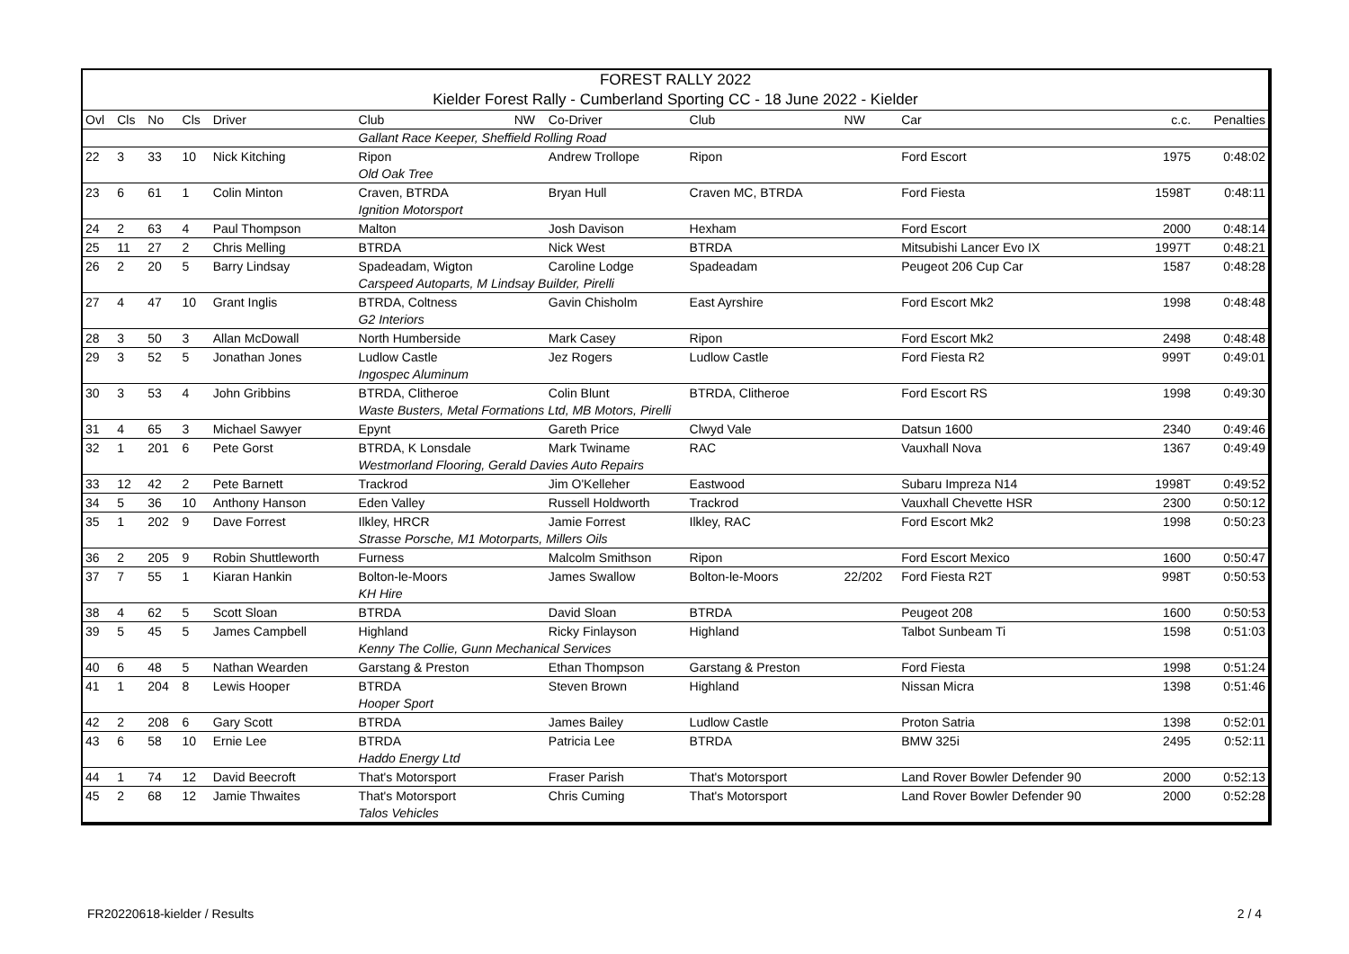FOREST RALLY 2022
Kielder Forest Rally - Cumberland Sporting CC - 18 June 2022 - Kielder
| Ovl | Cls | No | Cls | Driver | Club | NW | Co-Driver | Club | NW | Car | c.c. | Penalties |
| --- | --- | --- | --- | --- | --- | --- | --- | --- | --- | --- | --- | --- |
| | | | | | Gallant Race Keeper, Sheffield Rolling Road | | | | | | | |
| 22 | 3 | 33 | 10 | Nick Kitching | Ripon | | Andrew Trollope | Ripon | | Ford Escort | 1975 | 0:48:02 |
| | | | | | Old Oak Tree | | | | | | | |
| 23 | 6 | 61 | 1 | Colin Minton | Craven, BTRDA | | Bryan Hull | Craven MC, BTRDA | | Ford Fiesta | 1598T | 0:48:11 |
| | | | | | Ignition Motorsport | | | | | | | |
| 24 | 2 | 63 | 4 | Paul Thompson | Malton | | Josh Davison | Hexham | | Ford Escort | 2000 | 0:48:14 |
| 25 | 11 | 27 | 2 | Chris Melling | BTRDA | | Nick West | BTRDA | | Mitsubishi Lancer Evo IX | 1997T | 0:48:21 |
| 26 | 2 | 20 | 5 | Barry Lindsay | Spadeadam, Wigton | | Caroline Lodge | Spadeadam | | Peugeot 206 Cup Car | 1587 | 0:48:28 |
| | | | | | Carspeed Autoparts, M Lindsay Builder, Pirelli | | | | | | | |
| 27 | 4 | 47 | 10 | Grant Inglis | BTRDA, Coltness | | Gavin Chisholm | East Ayrshire | | Ford Escort Mk2 | 1998 | 0:48:48 |
| | | | | | G2 Interiors | | | | | | | |
| 28 | 3 | 50 | 3 | Allan McDowall | North Humberside | | Mark Casey | Ripon | | Ford Escort Mk2 | 2498 | 0:48:48 |
| 29 | 3 | 52 | 5 | Jonathan Jones | Ludlow Castle | | Jez Rogers | Ludlow Castle | | Ford Fiesta R2 | 999T | 0:49:01 |
| | | | | | Ingospec Aluminum | | | | | | | |
| 30 | 3 | 53 | 4 | John Gribbins | BTRDA, Clitheroe | | Colin Blunt | BTRDA, Clitheroe | | Ford Escort RS | 1998 | 0:49:30 |
| | | | | | Waste Busters, Metal Formations Ltd, MB Motors, Pirelli | | | | | | | |
| 31 | 4 | 65 | 3 | Michael Sawyer | Epynt | | Gareth Price | Clwyd Vale | | Datsun 1600 | 2340 | 0:49:46 |
| 32 | 1 | 201 | 6 | Pete Gorst | BTRDA, K Lonsdale | | Mark Twiname | RAC | | Vauxhall Nova | 1367 | 0:49:49 |
| | | | | | Westmorland Flooring, Gerald Davies Auto Repairs | | | | | | | |
| 33 | 12 | 42 | 2 | Pete Barnett | Trackrod | | Jim O'Kelleher | Eastwood | | Subaru Impreza N14 | 1998T | 0:49:52 |
| 34 | 5 | 36 | 10 | Anthony Hanson | Eden Valley | | Russell Holdworth | Trackrod | | Vauxhall Chevette HSR | 2300 | 0:50:12 |
| 35 | 1 | 202 | 9 | Dave Forrest | Ilkley, HRCR | | Jamie Forrest | Ilkley, RAC | | Ford Escort Mk2 | 1998 | 0:50:23 |
| | | | | | Strasse Porsche, M1 Motorparts, Millers Oils | | | | | | | |
| 36 | 2 | 205 | 9 | Robin Shuttleworth | Furness | | Malcolm Smithson | Ripon | | Ford Escort Mexico | 1600 | 0:50:47 |
| 37 | 7 | 55 | 1 | Kiaran Hankin | Bolton-le-Moors | | James Swallow | Bolton-le-Moors | 22/202 | Ford Fiesta R2T | 998T | 0:50:53 |
| | | | | | KH Hire | | | | | | | |
| 38 | 4 | 62 | 5 | Scott Sloan | BTRDA | | David Sloan | BTRDA | | Peugeot 208 | 1600 | 0:50:53 |
| 39 | 5 | 45 | 5 | James Campbell | Highland | | Ricky Finlayson | Highland | | Talbot Sunbeam Ti | 1598 | 0:51:03 |
| | | | | | Kenny The Collie, Gunn Mechanical Services | | | | | | | |
| 40 | 6 | 48 | 5 | Nathan Wearden | Garstang & Preston | | Ethan Thompson | Garstang & Preston | | Ford Fiesta | 1998 | 0:51:24 |
| 41 | 1 | 204 | 8 | Lewis Hooper | BTRDA | | Steven Brown | Highland | | Nissan Micra | 1398 | 0:51:46 |
| | | | | | Hooper Sport | | | | | | | |
| 42 | 2 | 208 | 6 | Gary Scott | BTRDA | | James Bailey | Ludlow Castle | | Proton Satria | 1398 | 0:52:01 |
| 43 | 6 | 58 | 10 | Ernie Lee | BTRDA | | Patricia Lee | BTRDA | | BMW 325i | 2495 | 0:52:11 |
| | | | | | Haddo Energy Ltd | | | | | | | |
| 44 | 1 | 74 | 12 | David Beecroft | That's Motorsport | | Fraser Parish | That's Motorsport | | Land Rover Bowler Defender 90 | 2000 | 0:52:13 |
| 45 | 2 | 68 | 12 | Jamie Thwaites | That's Motorsport | | Chris Cuming | That's Motorsport | | Land Rover Bowler Defender 90 | 2000 | 0:52:28 |
| | | | | | Talos Vehicles | | | | | | | |
FR20220618-kielder / Results 2 / 4